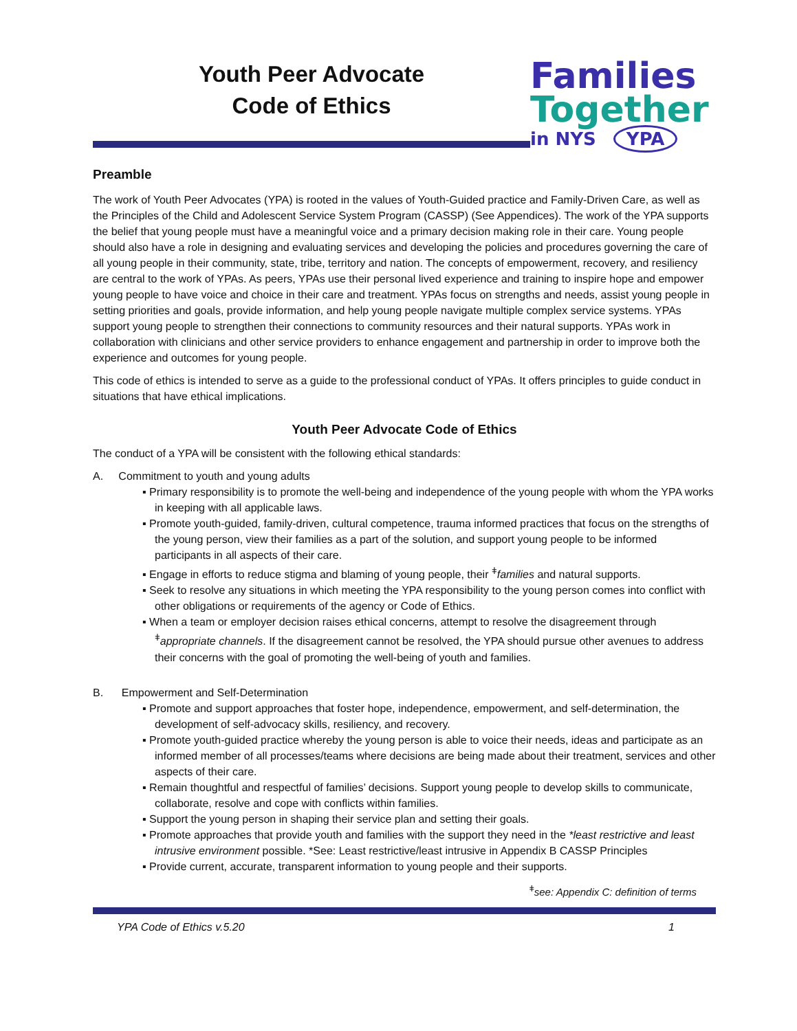Youth Peer Advocate
Code of Ethics
Families
Together
in NYS YPA
Preamble
The work of Youth Peer Advocates (YPA) is rooted in the values of Youth-Guided practice and Family-Driven Care, as well as the Principles of the Child and Adolescent Service System Program (CASSP) (See Appendices). The work of the YPA supports the belief that young people must have a meaningful voice and a primary decision making role in their care. Young people should also have a role in designing and evaluating services and developing the policies and procedures governing the care of all young people in their community, state, tribe, territory and nation. The concepts of empowerment, recovery, and resiliency are central to the work of YPAs. As peers, YPAs use their personal lived experience and training to inspire hope and empower young people to have voice and choice in their care and treatment. YPAs focus on strengths and needs, assist young people in setting priorities and goals, provide information, and help young people navigate multiple complex service systems. YPAs support young people to strengthen their connections to community resources and their natural supports. YPAs work in collaboration with clinicians and other service providers to enhance engagement and partnership in order to improve both the experience and outcomes for young people.
This code of ethics is intended to serve as a guide to the professional conduct of YPAs. It offers principles to guide conduct in situations that have ethical implications.
Youth Peer Advocate Code of Ethics
The conduct of a YPA will be consistent with the following ethical standards:
A. Commitment to youth and young adults
▪ Primary responsibility is to promote the well-being and independence of the young people with whom the YPA works in keeping with all applicable laws.
▪ Promote youth-guided, family-driven, cultural competence, trauma informed practices that focus on the strengths of the young person, view their families as a part of the solution, and support young people to be informed participants in all aspects of their care.
▪ Engage in efforts to reduce stigma and blaming of young people, their <sup>ǂ</sup>families and natural supports.
▪ Seek to resolve any situations in which meeting the YPA responsibility to the young person comes into conflict with other obligations or requirements of the agency or Code of Ethics.
▪ When a team or employer decision raises ethical concerns, attempt to resolve the disagreement through <sup>ǂ</sup>appropriate channels. If the disagreement cannot be resolved, the YPA should pursue other avenues to address their concerns with the goal of promoting the well-being of youth and families.
B. Empowerment and Self-Determination
▪ Promote and support approaches that foster hope, independence, empowerment, and self-determination, the development of self-advocacy skills, resiliency, and recovery.
▪ Promote youth-guided practice whereby the young person is able to voice their needs, ideas and participate as an informed member of all processes/teams where decisions are being made about their treatment, services and other aspects of their care.
▪ Remain thoughtful and respectful of families’ decisions. Support young people to develop skills to communicate, collaborate, resolve and cope with conflicts within families.
▪ Support the young person in shaping their service plan and setting their goals.
▪ Promote approaches that provide youth and families with the support they need in the *least restrictive and least intrusive environment possible. *See: Least restrictive/least intrusive in Appendix B CASSP Principles
▪ Provide current, accurate, transparent information to young people and their supports.
<sup>ǂ</sup>see: Appendix C: definition of terms
YPA Code of Ethics v.5.20 1